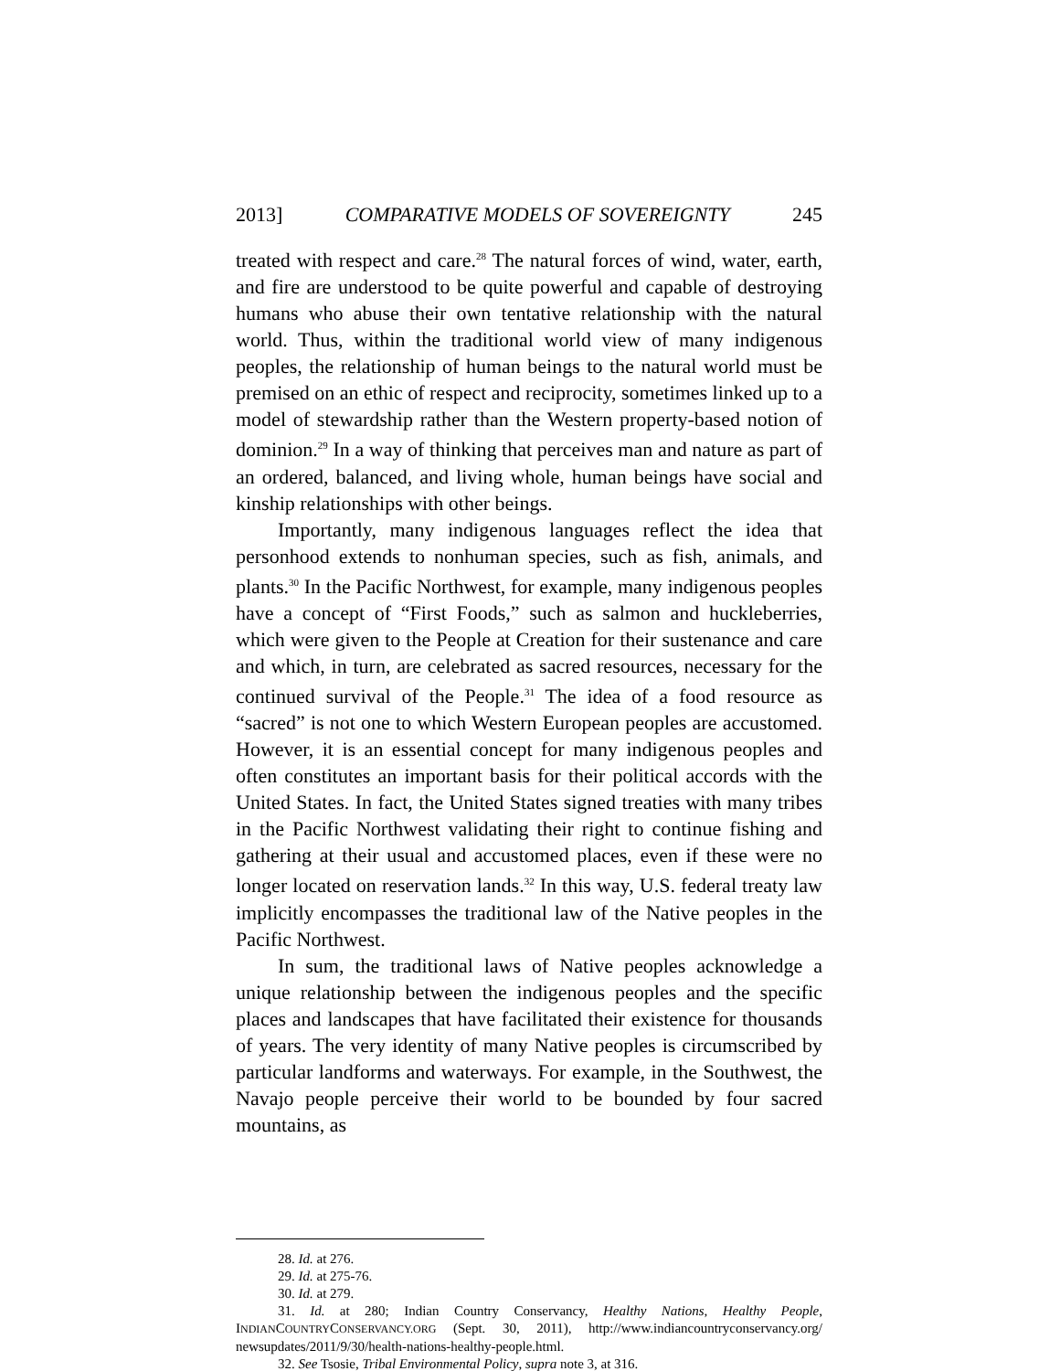2013] COMPARATIVE MODELS OF SOVEREIGNTY 245
treated with respect and care.<sup>28</sup> The natural forces of wind, water, earth, and fire are understood to be quite powerful and capable of destroying humans who abuse their own tentative relationship with the natural world. Thus, within the traditional world view of many indigenous peoples, the relationship of human beings to the natural world must be premised on an ethic of respect and reciprocity, sometimes linked up to a model of stewardship rather than the Western property-based notion of dominion.<sup>29</sup> In a way of thinking that perceives man and nature as part of an ordered, balanced, and living whole, human beings have social and kinship relationships with other beings.
Importantly, many indigenous languages reflect the idea that personhood extends to nonhuman species, such as fish, animals, and plants.<sup>30</sup> In the Pacific Northwest, for example, many indigenous peoples have a concept of “First Foods,” such as salmon and huckleberries, which were given to the People at Creation for their sustenance and care and which, in turn, are celebrated as sacred resources, necessary for the continued survival of the People.<sup>31</sup> The idea of a food resource as “sacred” is not one to which Western European peoples are accustomed. However, it is an essential concept for many indigenous peoples and often constitutes an important basis for their political accords with the United States. In fact, the United States signed treaties with many tribes in the Pacific Northwest validating their right to continue fishing and gathering at their usual and accustomed places, even if these were no longer located on reservation lands.<sup>32</sup> In this way, U.S. federal treaty law implicitly encompasses the traditional law of the Native peoples in the Pacific Northwest.
In sum, the traditional laws of Native peoples acknowledge a unique relationship between the indigenous peoples and the specific places and landscapes that have facilitated their existence for thousands of years. The very identity of many Native peoples is circumscribed by particular landforms and waterways. For example, in the Southwest, the Navajo people perceive their world to be bounded by four sacred mountains, as
28. Id. at 276.
29. Id. at 275-76.
30. Id. at 279.
31. Id. at 280; Indian Country Conservancy, Healthy Nations, Healthy People, INDIANCOUNTRYCONSERVANCY.ORG (Sept. 30, 2011), http://www.indiancountryconservancy.org/ newsupdates/2011/9/30/health-nations-healthy-people.html.
32. See Tsosie, Tribal Environmental Policy, supra note 3, at 316.